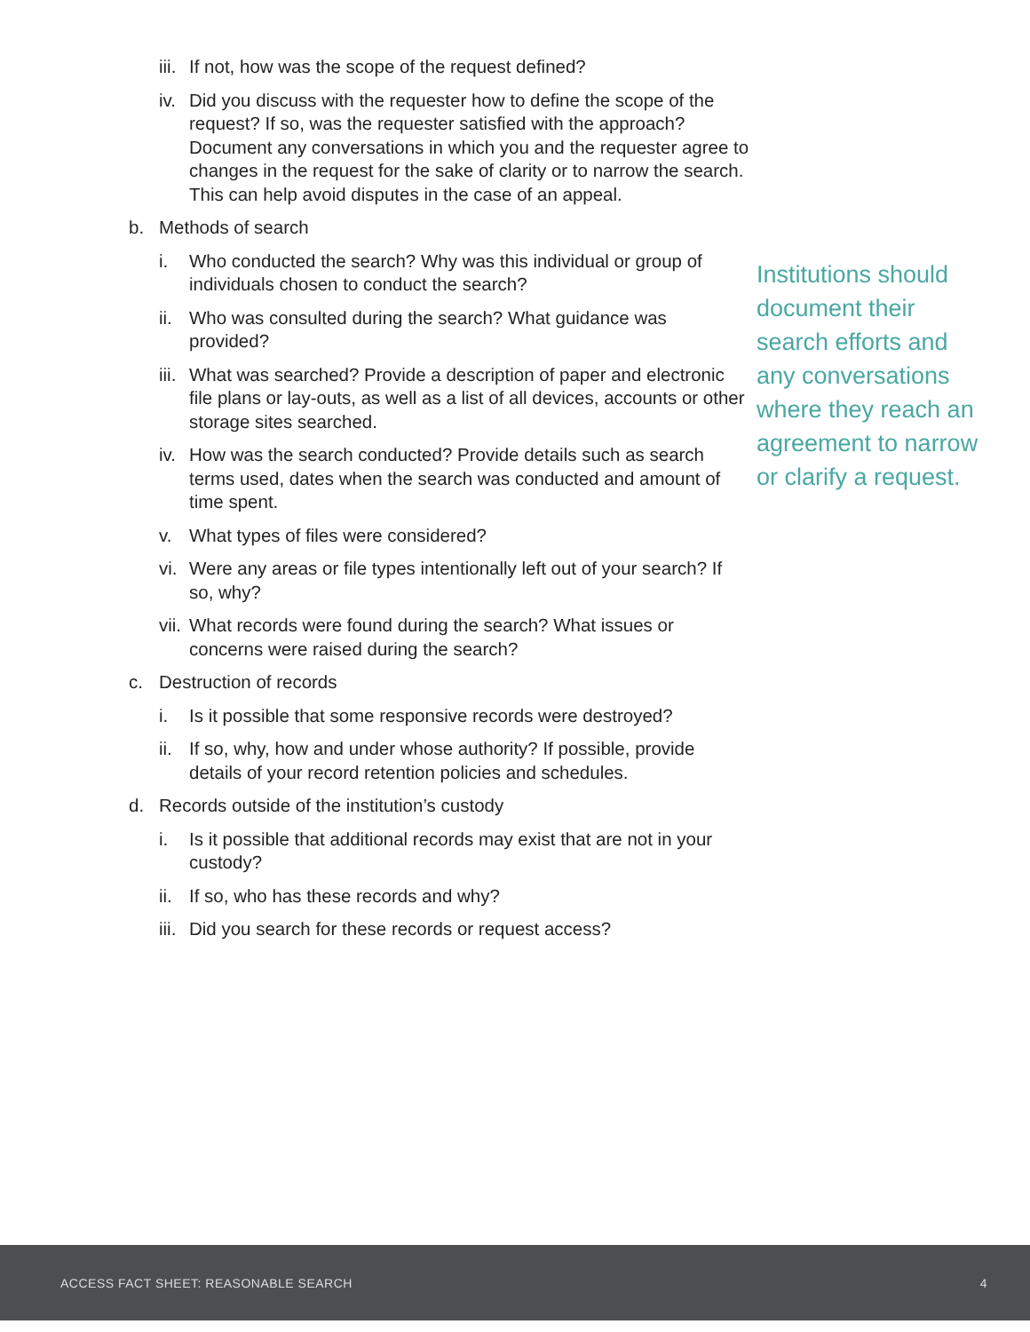iii. If not, how was the scope of the request defined?
iv. Did you discuss with the requester how to define the scope of the request? If so, was the requester satisfied with the approach? Document any conversations in which you and the requester agree to changes in the request for the sake of clarity or to narrow the search. This can help avoid disputes in the case of an appeal.
b. Methods of search
i. Who conducted the search? Why was this individual or group of individuals chosen to conduct the search?
ii. Who was consulted during the search? What guidance was provided?
iii. What was searched? Provide a description of paper and electronic file plans or lay-outs, as well as a list of all devices, accounts or other storage sites searched.
iv. How was the search conducted? Provide details such as search terms used, dates when the search was conducted and amount of time spent.
v. What types of files were considered?
vi. Were any areas or file types intentionally left out of your search? If so, why?
vii. What records were found during the search? What issues or concerns were raised during the search?
c. Destruction of records
i. Is it possible that some responsive records were destroyed?
ii. If so, why, how and under whose authority? If possible, provide details of your record retention policies and schedules.
d. Records outside of the institution’s custody
i. Is it possible that additional records may exist that are not in your custody?
ii. If so, who has these records and why?
iii. Did you search for these records or request access?
Institutions should document their search efforts and any conversations where they reach an agreement to narrow or clarify a request.
ACCESS FACT SHEET: REASONABLE SEARCH 4